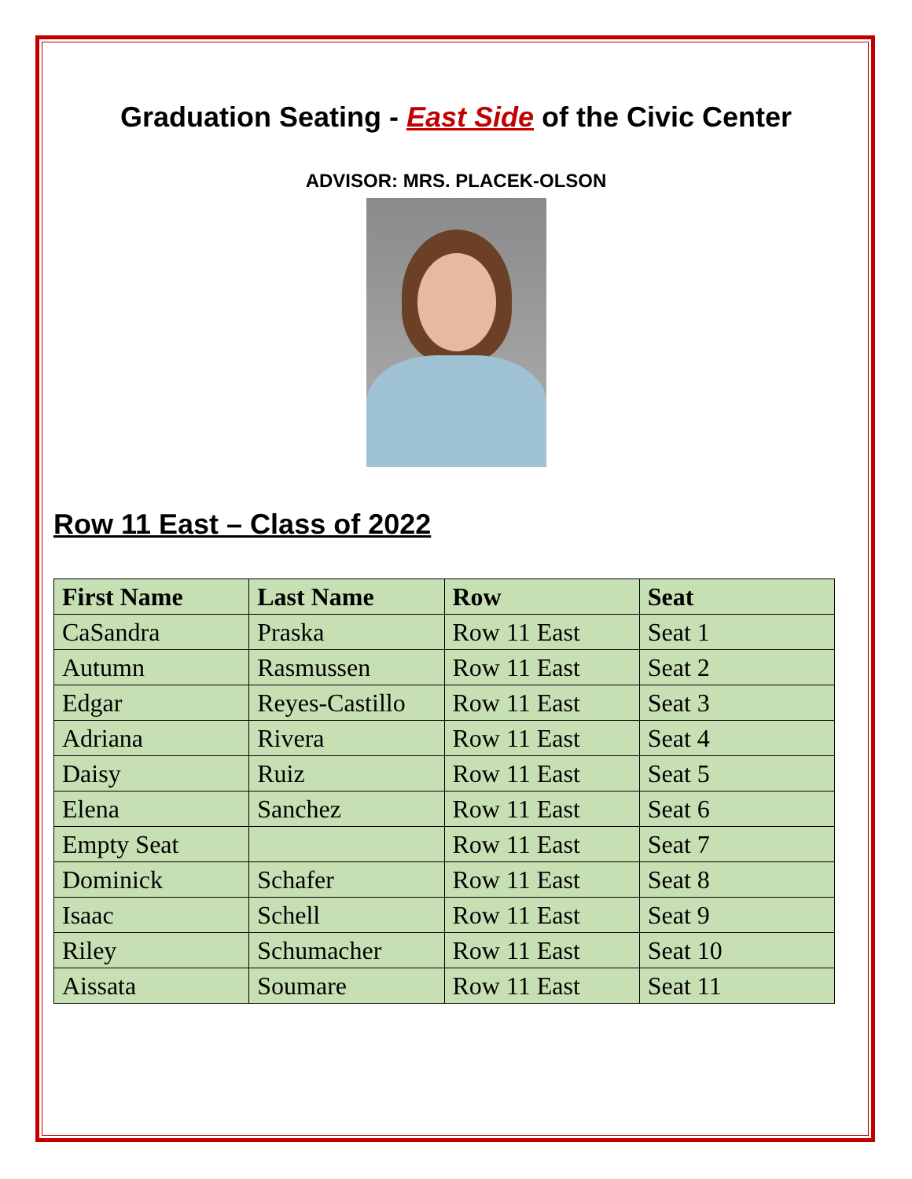Graduation Seating - East Side of the Civic Center
ADVISOR: MRS. PLACEK-OLSON
Row 11 East – Class of 2022
| First Name | Last Name | Row | Seat |
| --- | --- | --- | --- |
| CaSandra | Praska | Row 11 East | Seat 1 |
| Autumn | Rasmussen | Row 11 East | Seat 2 |
| Edgar | Reyes-Castillo | Row 11 East | Seat 3 |
| Adriana | Rivera | Row 11 East | Seat 4 |
| Daisy | Ruiz | Row 11 East | Seat 5 |
| Elena | Sanchez | Row 11 East | Seat 6 |
| Empty Seat | | Row 11 East | Seat 7 |
| Dominick | Schafer | Row 11 East | Seat 8 |
| Isaac | Schell | Row 11 East | Seat 9 |
| Riley | Schumacher | Row 11 East | Seat 10 |
| Aissata | Soumare | Row 11 East | Seat 11 |